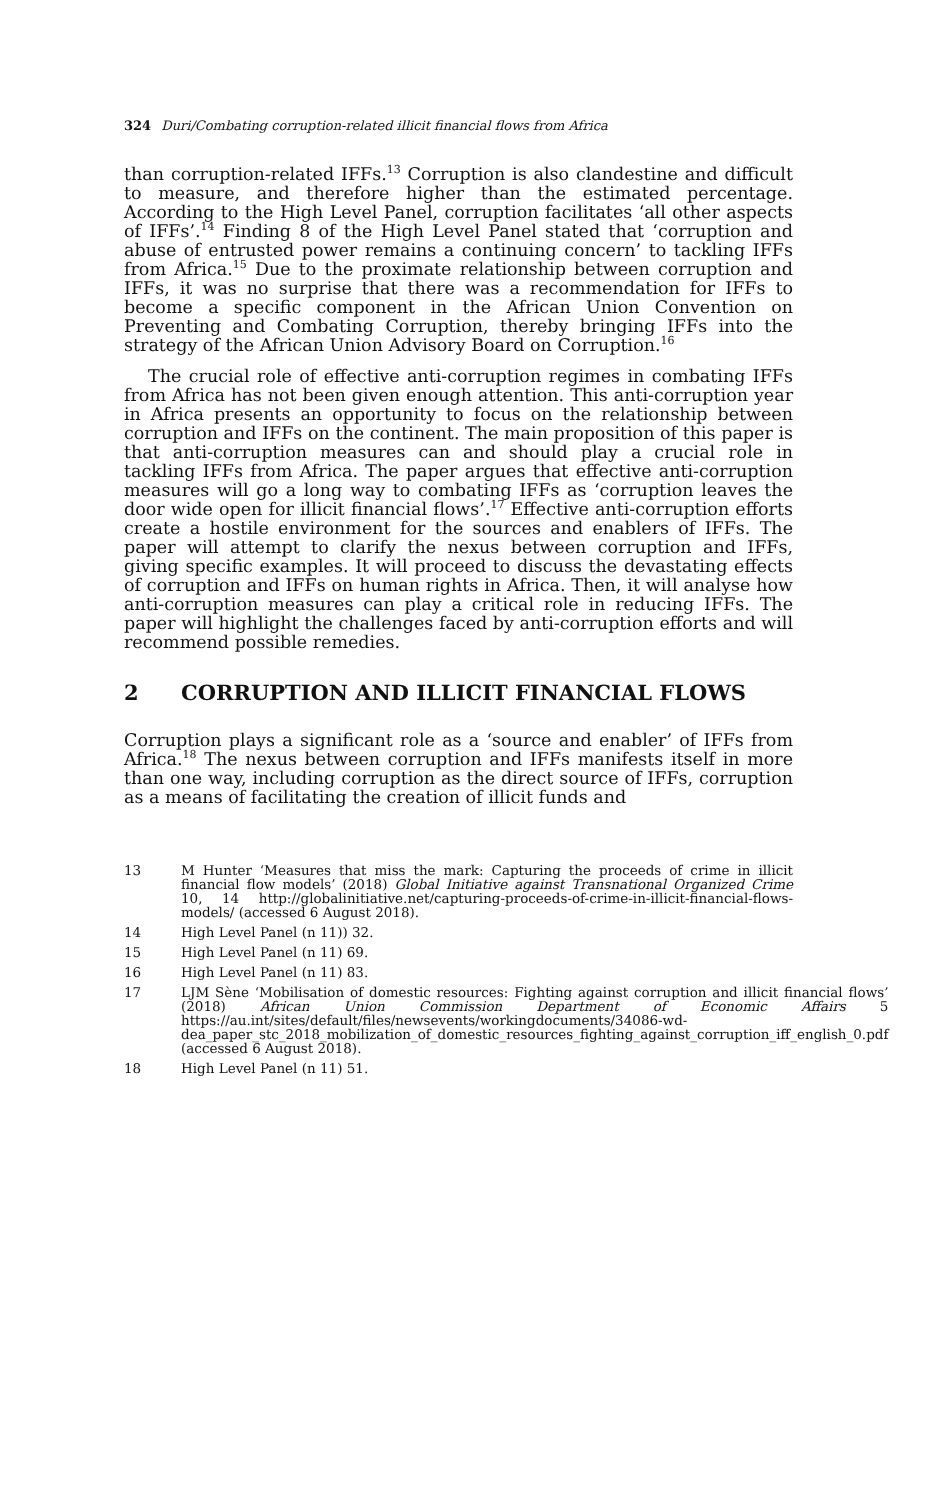324 Duri/Combating corruption-related illicit financial flows from Africa
than corruption-related IFFs.<sup>13</sup> Corruption is also clandestine and difficult to measure, and therefore higher than the estimated percentage. According to the High Level Panel, corruption facilitates ‘all other aspects of IFFs’.<sup>14</sup> Finding 8 of the High Level Panel stated that ‘corruption and abuse of entrusted power remains a continuing concern’ to tackling IFFs from Africa.<sup>15</sup> Due to the proximate relationship between corruption and IFFs, it was no surprise that there was a recommendation for IFFs to become a specific component in the African Union Convention on Preventing and Combating Corruption, thereby bringing IFFs into the strategy of the African Union Advisory Board on Corruption.<sup>16</sup>
The crucial role of effective anti-corruption regimes in combating IFFs from Africa has not been given enough attention. This anti-corruption year in Africa presents an opportunity to focus on the relationship between corruption and IFFs on the continent. The main proposition of this paper is that anti-corruption measures can and should play a crucial role in tackling IFFs from Africa. The paper argues that effective anti-corruption measures will go a long way to combating IFFs as ‘corruption leaves the door wide open for illicit financial flows’.<sup>17</sup> Effective anti-corruption efforts create a hostile environment for the sources and enablers of IFFs. The paper will attempt to clarify the nexus between corruption and IFFs, giving specific examples. It will proceed to discuss the devastating effects of corruption and IFFs on human rights in Africa. Then, it will analyse how anti-corruption measures can play a critical role in reducing IFFs. The paper will highlight the challenges faced by anti-corruption efforts and will recommend possible remedies.
2 CORRUPTION AND ILLICIT FINANCIAL FLOWS
Corruption plays a significant role as a ‘source and enabler’ of IFFs from Africa.<sup>18</sup> The nexus between corruption and IFFs manifests itself in more than one way, including corruption as the direct source of IFFs, corruption as a means of facilitating the creation of illicit funds and
13
M Hunter ‘Measures that miss the mark: Capturing the proceeds of crime in illicit financial flow models’ (2018) Global Initiative against Transnational Organized Crime 10, 14 http://globalinitiative.net/capturing-proceeds-of-crime-in-illicit-financial-flows-models/ (accessed 6 August 2018).
14 High Level Panel (n 11)) 32.
15 High Level Panel (n 11) 69.
16 High Level Panel (n 11) 83.
17
LJM Sène ‘Mobilisation of domestic resources: Fighting against corruption and illicit financial flows’ (2018) African Union Commission Department of Economic Affairs 5 https://au.int/sites/default/files/newsevents/workingdocuments/34086-wd-dea_paper_stc_2018_mobilization_of_domestic_resources_fighting_against_corruption_iff_english_0.pdf (accessed 6 August 2018).
18 High Level Panel (n 11) 51.